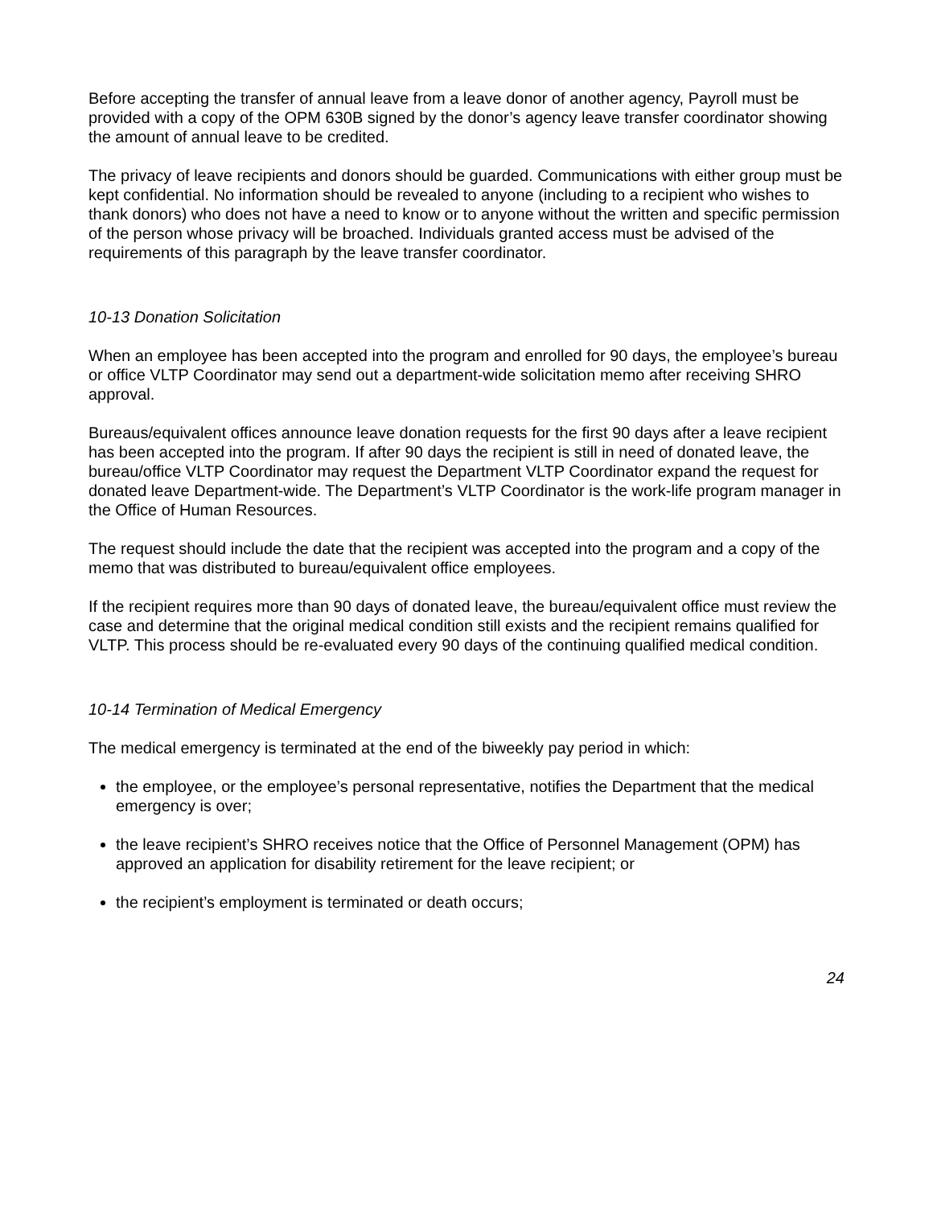Before accepting the transfer of annual leave from a leave donor of another agency, Payroll must be provided with a copy of the OPM 630B signed by the donor’s agency leave transfer coordinator showing the amount of annual leave to be credited.
The privacy of leave recipients and donors should be guarded. Communications with either group must be kept confidential. No information should be revealed to anyone (including to a recipient who wishes to thank donors) who does not have a need to know or to anyone without the written and specific permission of the person whose privacy will be broached. Individuals granted access must be advised of the requirements of this paragraph by the leave transfer coordinator.
10-13 Donation Solicitation
When an employee has been accepted into the program and enrolled for 90 days, the employee’s bureau or office VLTP Coordinator may send out a department-wide solicitation memo after receiving SHRO approval.
Bureaus/equivalent offices announce leave donation requests for the first 90 days after a leave recipient has been accepted into the program. If after 90 days the recipient is still in need of donated leave, the bureau/office VLTP Coordinator may request the Department VLTP Coordinator expand the request for donated leave Department-wide. The Department’s VLTP Coordinator is the work-life program manager in the Office of Human Resources.
The request should include the date that the recipient was accepted into the program and a copy of the memo that was distributed to bureau/equivalent office employees.
If the recipient requires more than 90 days of donated leave, the bureau/equivalent office must review the case and determine that the original medical condition still exists and the recipient remains qualified for VLTP. This process should be re-evaluated every 90 days of the continuing qualified medical condition.
10-14 Termination of Medical Emergency
The medical emergency is terminated at the end of the biweekly pay period in which:
the employee, or the employee’s personal representative, notifies the Department that the medical emergency is over;
the leave recipient’s SHRO receives notice that the Office of Personnel Management (OPM) has approved an application for disability retirement for the leave recipient; or
the recipient’s employment is terminated or death occurs;
24